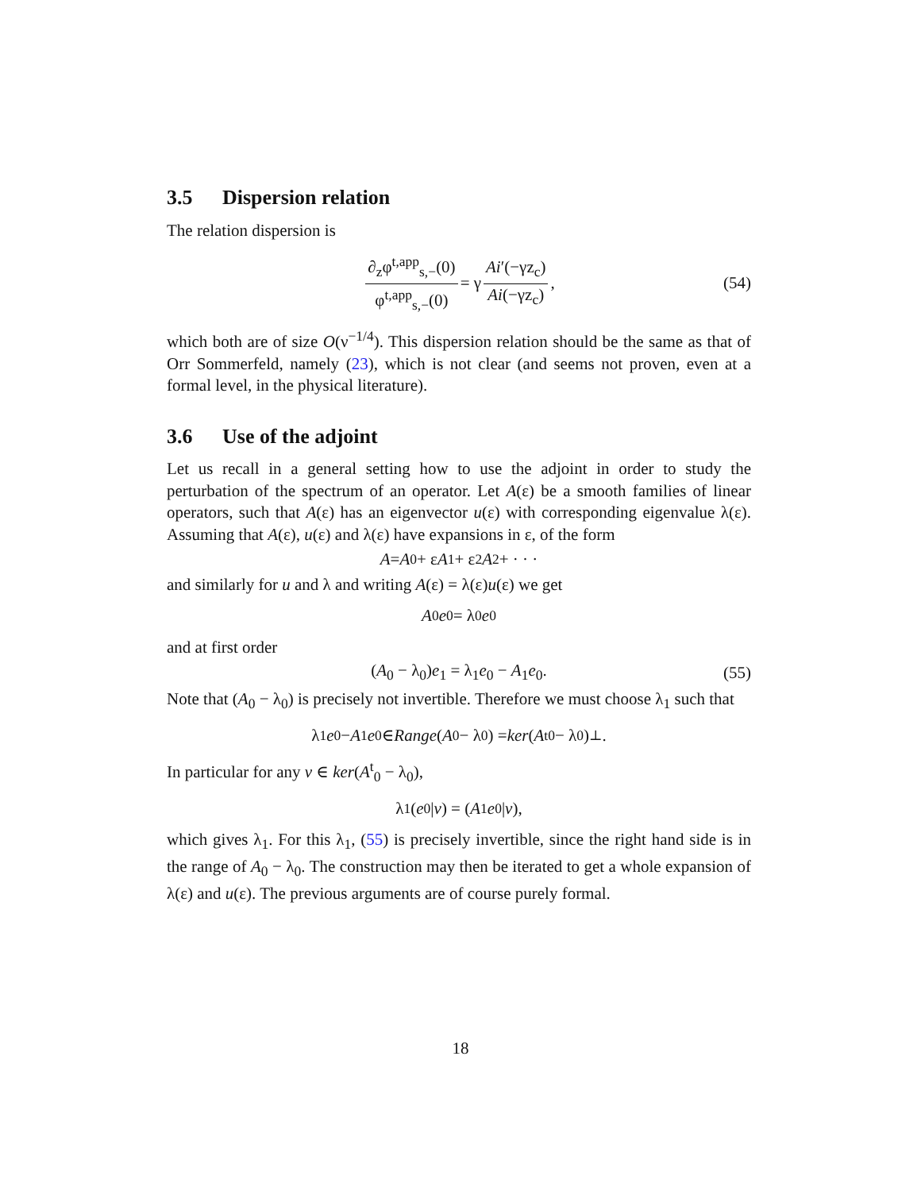3.5 Dispersion relation
The relation dispersion is
∂<sub>z</sub>φ<sup>t,app</sup><sub>s,−</sub>(0) φ<sup>t,app</sup><sub>s,−</sub>(0) = γ Ai′(−γz<sub>c</sub>) Ai(−γz<sub>c</sub>), (54)
which both are of size O(ν<sup>−1/4</sup>). This dispersion relation should be the same as that of Orr Sommerfeld, namely (23), which is not clear (and seems not proven, even at a formal level, in the physical literature).
3.6 Use of the adjoint
Let us recall in a general setting how to use the adjoint in order to study the perturbation of the spectrum of an operator. Let A(ε) be a smooth families of linear operators, such that A(ε) has an eigenvector u(ε) with corresponding eigenvalue λ(ε). Assuming that A(ε), u(ε) and λ(ε) have expansions in ε, of the form
A = A<sub>0</sub> + ε A<sub>1</sub> + ε<sup>2</sup> A<sub>2</sub> + · · ·
and similarly for u and λ and writing A(ε) = λ(ε)u(ε) we get
A<sub>0</sub> e<sub>0</sub> = λ<sub>0</sub> e<sub>0</sub>
and at first order
(A<sub>0</sub> − λ<sub>0</sub>)e<sub>1</sub> = λ<sub>1</sub>e<sub>0</sub> − A<sub>1</sub>e<sub>0</sub>. (55)
Note that (A<sub>0</sub> − λ<sub>0</sub>) is precisely not invertible. Therefore we must choose λ<sub>1</sub> such that
λ<sub>1</sub> e<sub>0</sub> − A<sub>1</sub> e<sub>0</sub> ∈ Range (A<sub>0</sub> − λ<sub>0</sub>) = ker (A<sup>t</sup><sub>0</sub> − λ<sub>0</sub>)<sup>⊥</sup>.
In particular for any v ∈ ker(A<sup>t</sup><sub>0</sub> − λ<sub>0</sub>),
λ<sub>1</sub>(e<sub>0</sub>| v) = (A<sub>1</sub> e<sub>0</sub>| v),
which gives λ<sub>1</sub>. For this λ<sub>1</sub>, (55) is precisely invertible, since the right hand side is in the range of A<sub>0</sub> − λ<sub>0</sub>. The construction may then be iterated to get a whole expansion of λ(ε) and u(ε). The previous arguments are of course purely formal.
18